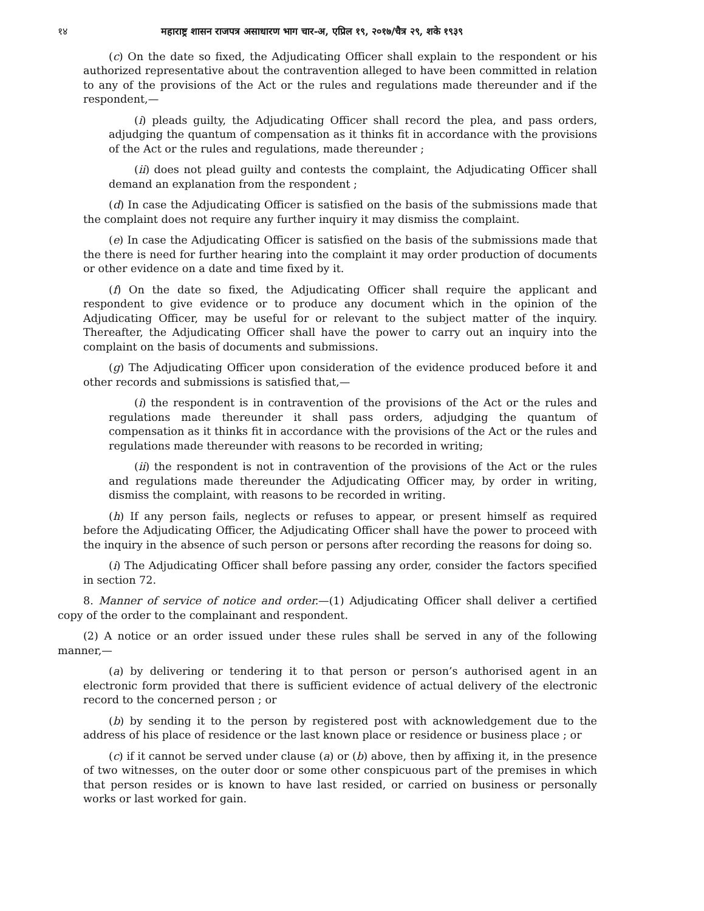१४ महाराष्ट्र शासन राजपत्र असाधारण भाग चार-अ, एप्रिल १९, २०१७/चैत्र २९, शके १९३९
(c) On the date so fixed, the Adjudicating Officer shall explain to the respondent or his authorized representative about the contravention alleged to have been committed in relation to any of the provisions of the Act or the rules and regulations made thereunder and if the respondent,—
(i) pleads guilty, the Adjudicating Officer shall record the plea, and pass orders, adjudging the quantum of compensation as it thinks fit in accordance with the provisions of the Act or the rules and regulations, made thereunder ;
(ii) does not plead guilty and contests the complaint, the Adjudicating Officer shall demand an explanation from the respondent ;
(d) In case the Adjudicating Officer is satisfied on the basis of the submissions made that the complaint does not require any further inquiry it may dismiss the complaint.
(e) In case the Adjudicating Officer is satisfied on the basis of the submissions made that the there is need for further hearing into the complaint it may order production of documents or other evidence on a date and time fixed by it.
(f) On the date so fixed, the Adjudicating Officer shall require the applicant and respondent to give evidence or to produce any document which in the opinion of the Adjudicating Officer, may be useful for or relevant to the subject matter of the inquiry. Thereafter, the Adjudicating Officer shall have the power to carry out an inquiry into the complaint on the basis of documents and submissions.
(g) The Adjudicating Officer upon consideration of the evidence produced before it and other records and submissions is satisfied that,—
(i) the respondent is in contravention of the provisions of the Act or the rules and regulations made thereunder it shall pass orders, adjudging the quantum of compensation as it thinks fit in accordance with the provisions of the Act or the rules and regulations made thereunder with reasons to be recorded in writing;
(ii) the respondent is not in contravention of the provisions of the Act or the rules and regulations made thereunder the Adjudicating Officer may, by order in writing, dismiss the complaint, with reasons to be recorded in writing.
(h) If any person fails, neglects or refuses to appear, or present himself as required before the Adjudicating Officer, the Adjudicating Officer shall have the power to proceed with the inquiry in the absence of such person or persons after recording the reasons for doing so.
(i) The Adjudicating Officer shall before passing any order, consider the factors specified in section 72.
8. Manner of service of notice and order.—(1) Adjudicating Officer shall deliver a certified copy of the order to the complainant and respondent.
(2) A notice or an order issued under these rules shall be served in any of the following manner,—
(a) by delivering or tendering it to that person or person’s authorised agent in an electronic form provided that there is sufficient evidence of actual delivery of the electronic record to the concerned person ; or
(b) by sending it to the person by registered post with acknowledgement due to the address of his place of residence or the last known place or residence or business place ; or
(c) if it cannot be served under clause (a) or (b) above, then by affixing it, in the presence of two witnesses, on the outer door or some other conspicuous part of the premises in which that person resides or is known to have last resided, or carried on business or personally works or last worked for gain.